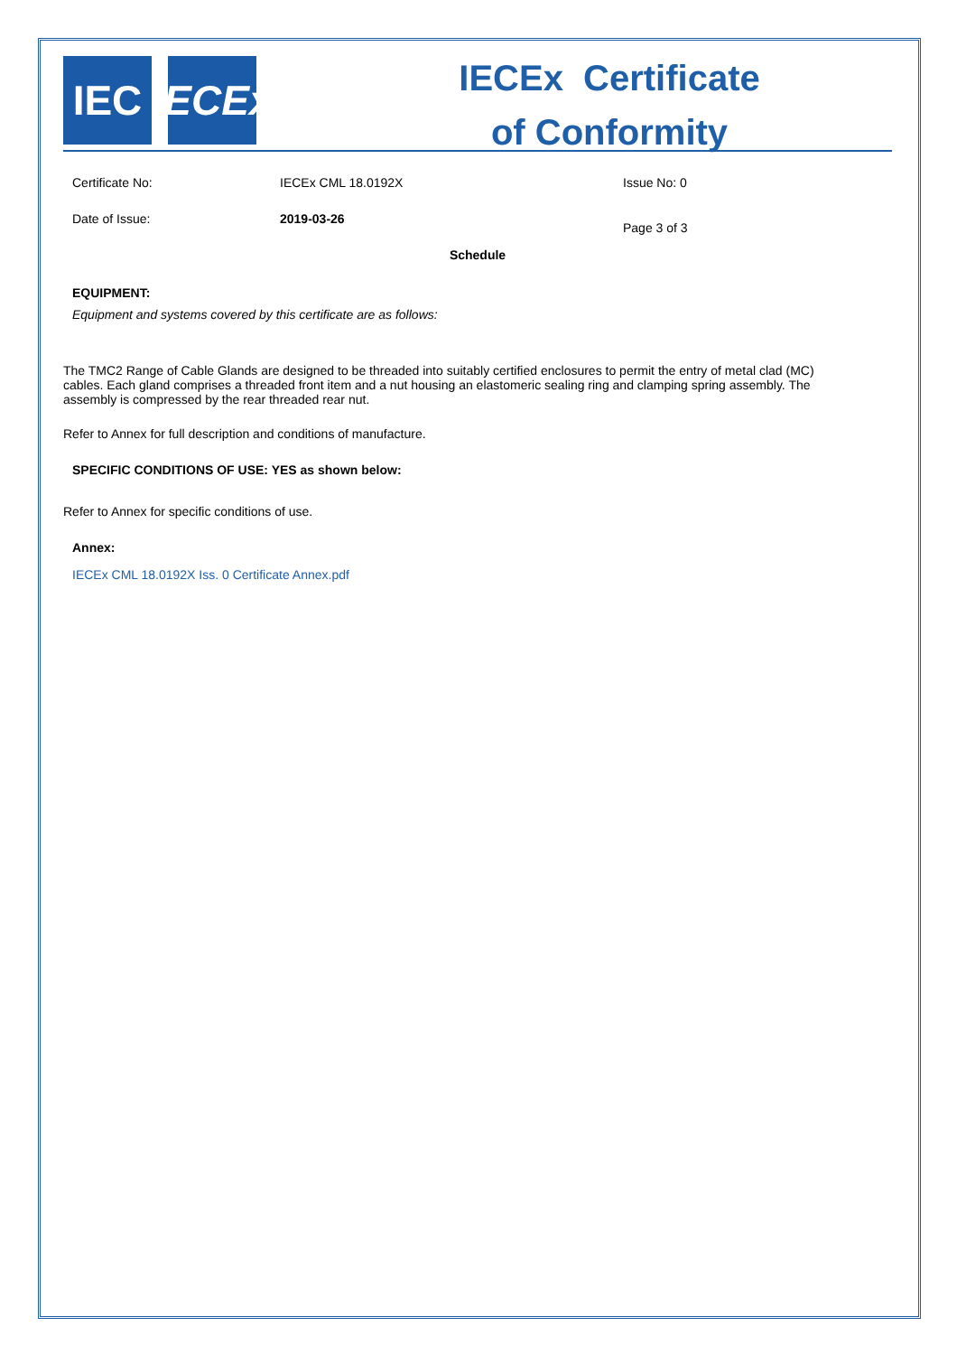IEC IECEx
IECEx Certificate
of Conformity
Certificate No: IECEx CML 18.0192X Issue No: 0
Date of Issue: 2019-03-26
Page 3 of 3
Schedule
EQUIPMENT:
Equipment and systems covered by this certificate are as follows:
The TMC2 Range of Cable Glands are designed to be threaded into suitably certified enclosures to permit the entry of metal clad (MC) cables. Each gland comprises a threaded front item and a nut housing an elastomeric sealing ring and clamping spring assembly. The assembly is compressed by the rear threaded rear nut.
Refer to Annex for full description and conditions of manufacture.
SPECIFIC CONDITIONS OF USE: YES as shown below:
Refer to Annex for specific conditions of use.
Annex:
IECEx CML 18.0192X Iss. 0 Certificate Annex.pdf